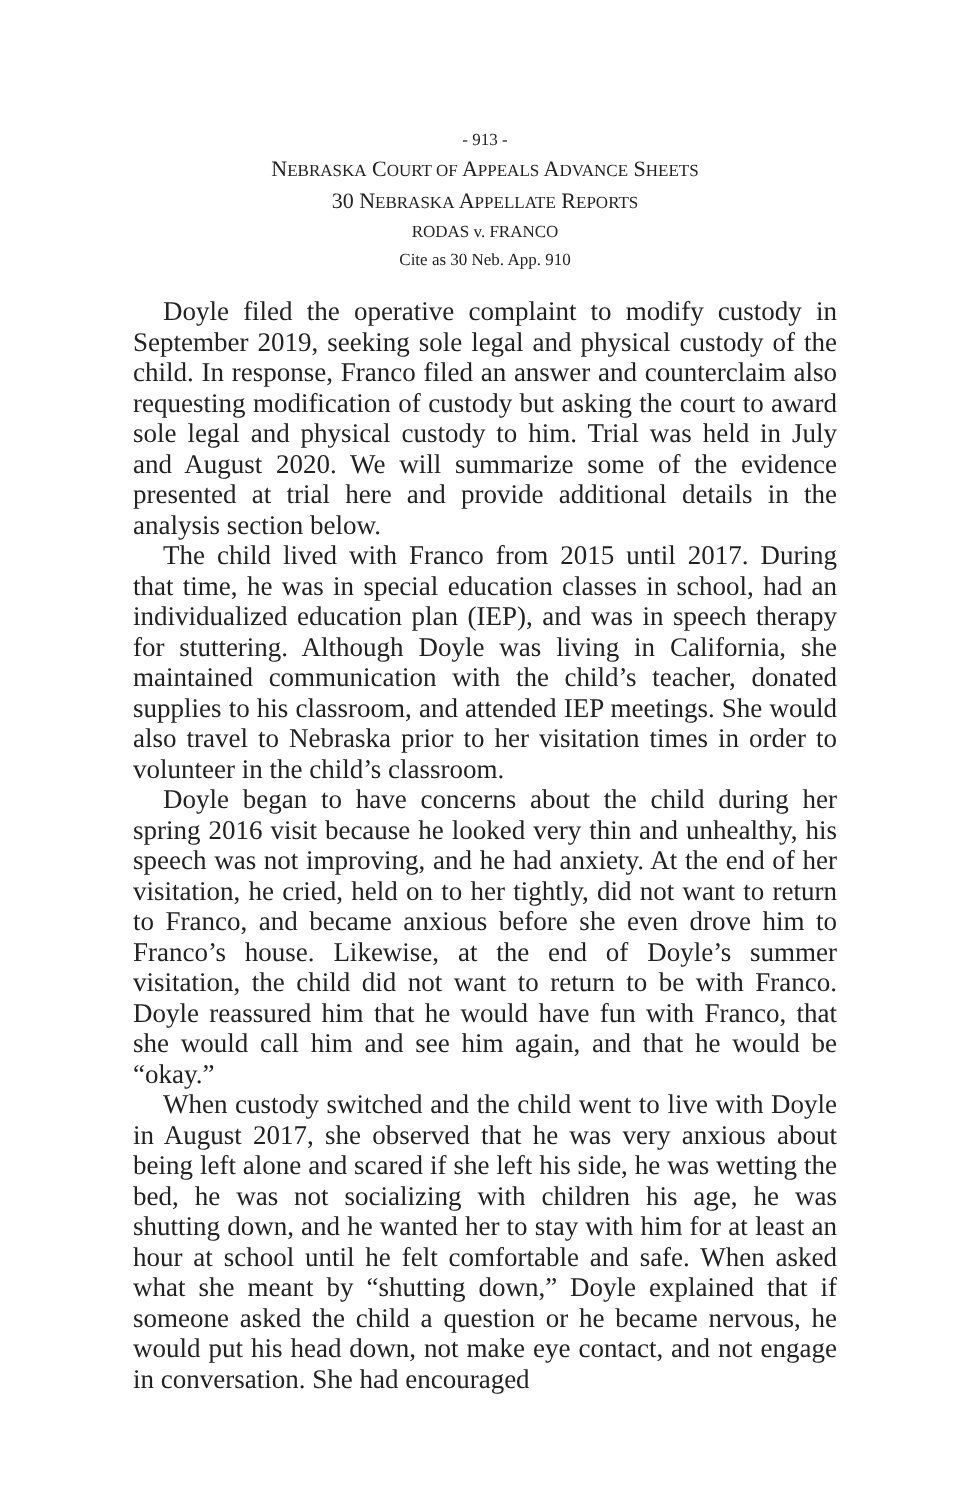- 913 -
NEBRASKA COURT OF APPEALS ADVANCE SHEETS
30 NEBRASKA APPELLATE REPORTS
RODAS v. FRANCO
Cite as 30 Neb. App. 910
Doyle filed the operative complaint to modify custody in September 2019, seeking sole legal and physical custody of the child. In response, Franco filed an answer and counterclaim also requesting modification of custody but asking the court to award sole legal and physical custody to him. Trial was held in July and August 2020. We will summarize some of the evidence presented at trial here and provide additional details in the analysis section below.
The child lived with Franco from 2015 until 2017. During that time, he was in special education classes in school, had an individualized education plan (IEP), and was in speech therapy for stuttering. Although Doyle was living in California, she maintained communication with the child’s teacher, donated supplies to his classroom, and attended IEP meetings. She would also travel to Nebraska prior to her visitation times in order to volunteer in the child’s classroom.
Doyle began to have concerns about the child during her spring 2016 visit because he looked very thin and unhealthy, his speech was not improving, and he had anxiety. At the end of her visitation, he cried, held on to her tightly, did not want to return to Franco, and became anxious before she even drove him to Franco’s house. Likewise, at the end of Doyle’s summer visitation, the child did not want to return to be with Franco. Doyle reassured him that he would have fun with Franco, that she would call him and see him again, and that he would be “okay.”
When custody switched and the child went to live with Doyle in August 2017, she observed that he was very anxious about being left alone and scared if she left his side, he was wetting the bed, he was not socializing with children his age, he was shutting down, and he wanted her to stay with him for at least an hour at school until he felt comfortable and safe. When asked what she meant by “shutting down,” Doyle explained that if someone asked the child a question or he became nervous, he would put his head down, not make eye contact, and not engage in conversation. She had encouraged